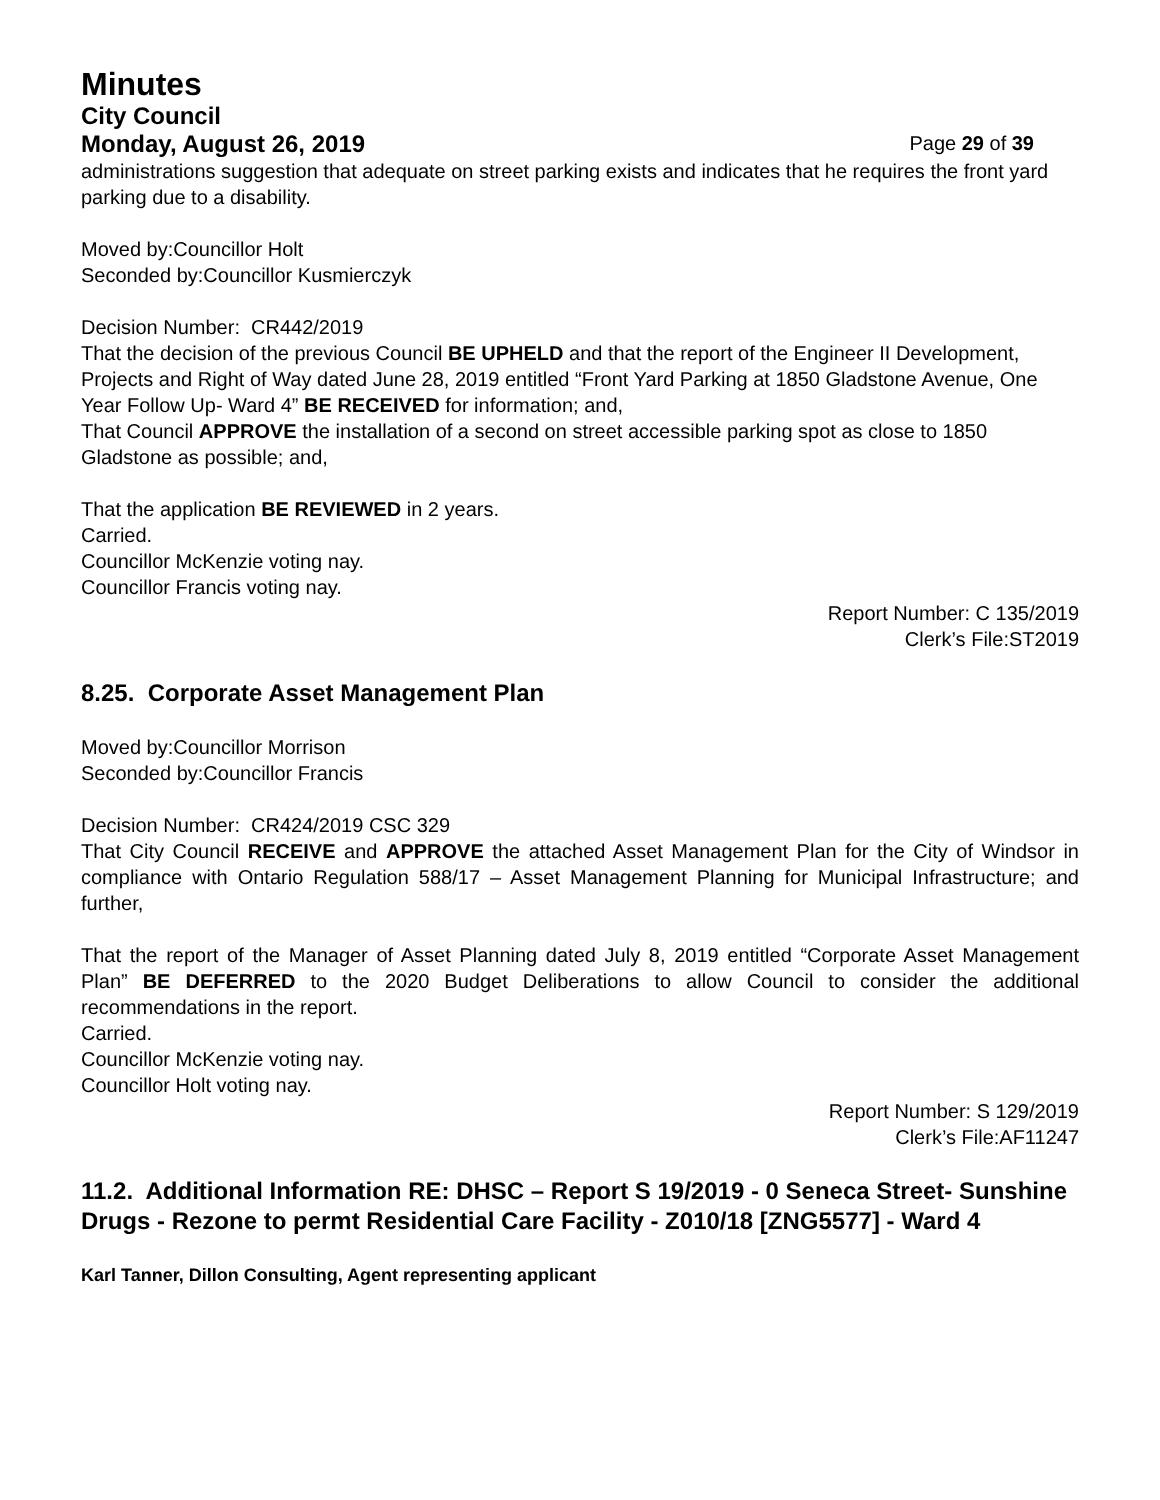Minutes
City Council
Monday, August 26, 2019 Page 29 of 39
administrations suggestion that adequate on street parking exists and indicates that he requires the front yard parking due to a disability.
Moved by:Councillor Holt
Seconded by:Councillor Kusmierczyk
Decision Number: CR442/2019
That the decision of the previous Council BE UPHELD and that the report of the Engineer II Development, Projects and Right of Way dated June 28, 2019 entitled “Front Yard Parking at 1850 Gladstone Avenue, One Year Follow Up- Ward 4” BE RECEIVED for information; and,
That Council APPROVE the installation of a second on street accessible parking spot as close to 1850 Gladstone as possible; and,
That the application BE REVIEWED in 2 years.
Carried.
Councillor McKenzie voting nay.
Councillor Francis voting nay.
Report Number: C 135/2019
Clerk’s File:ST2019
8.25. Corporate Asset Management Plan
Moved by:Councillor Morrison
Seconded by:Councillor Francis
Decision Number: CR424/2019 CSC 329
That City Council RECEIVE and APPROVE the attached Asset Management Plan for the City of Windsor in compliance with Ontario Regulation 588/17 – Asset Management Planning for Municipal Infrastructure; and further,
That the report of the Manager of Asset Planning dated July 8, 2019 entitled “Corporate Asset Management Plan” BE DEFERRED to the 2020 Budget Deliberations to allow Council to consider the additional recommendations in the report.
Carried.
Councillor McKenzie voting nay.
Councillor Holt voting nay.
Report Number: S 129/2019
Clerk’s File:AF11247
11.2. Additional Information RE: DHSC – Report S 19/2019 - 0 Seneca Street- Sunshine Drugs - Rezone to permt Residential Care Facility - Z010/18 [ZNG5577] - Ward 4
Karl Tanner, Dillon Consulting, Agent representing applicant